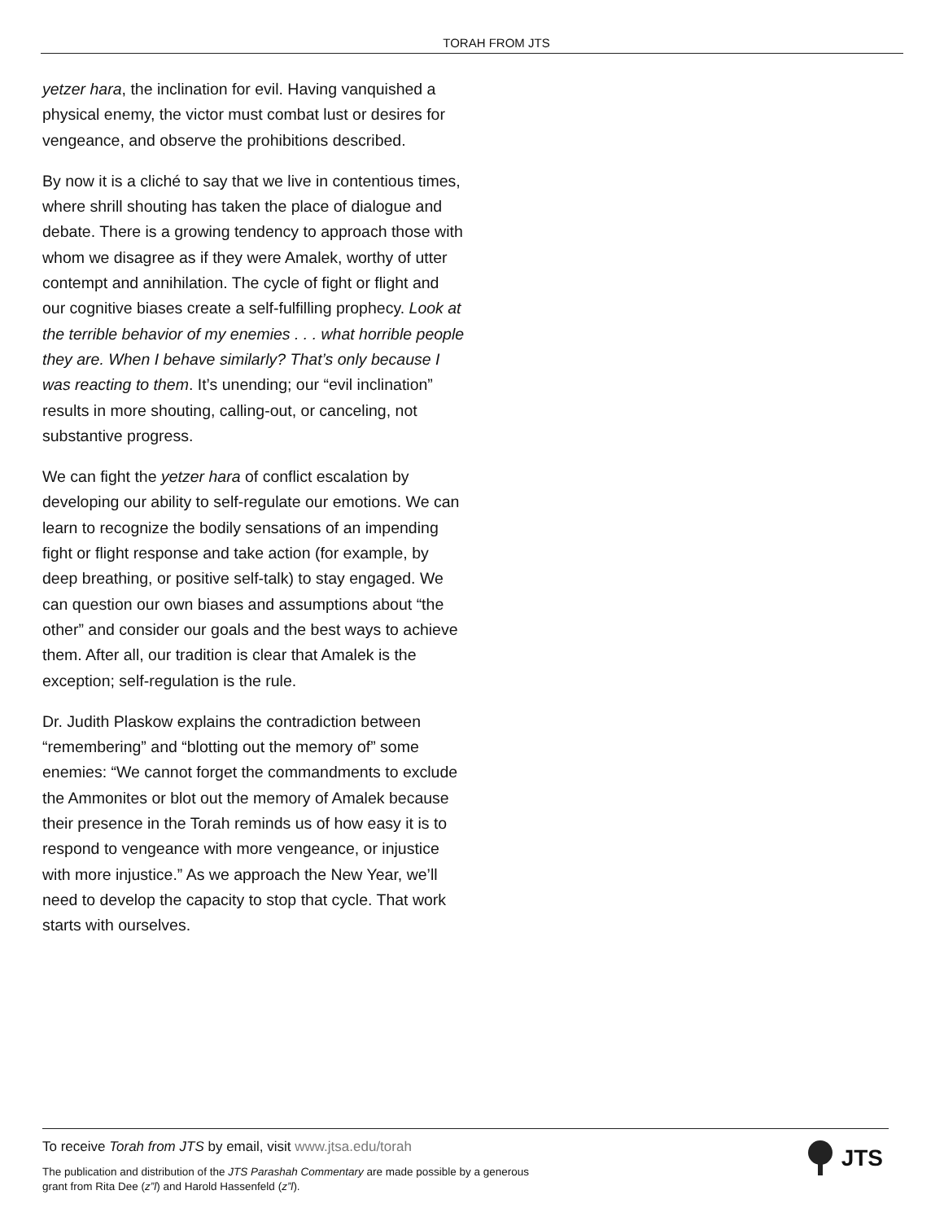TORAH FROM JTS
yetzer hara, the inclination for evil. Having vanquished a physical enemy, the victor must combat lust or desires for vengeance, and observe the prohibitions described.
By now it is a cliché to say that we live in contentious times, where shrill shouting has taken the place of dialogue and debate. There is a growing tendency to approach those with whom we disagree as if they were Amalek, worthy of utter contempt and annihilation. The cycle of fight or flight and our cognitive biases create a self-fulfilling prophecy. Look at the terrible behavior of my enemies . . . what horrible people they are. When I behave similarly? That’s only because I was reacting to them. It’s unending; our “evil inclination” results in more shouting, calling-out, or canceling, not substantive progress.
We can fight the yetzer hara of conflict escalation by developing our ability to self-regulate our emotions. We can learn to recognize the bodily sensations of an impending fight or flight response and take action (for example, by deep breathing, or positive self-talk) to stay engaged. We can question our own biases and assumptions about “the other” and consider our goals and the best ways to achieve them. After all, our tradition is clear that Amalek is the exception; self-regulation is the rule.
Dr. Judith Plaskow explains the contradiction between “remembering” and “blotting out the memory of” some enemies: “We cannot forget the commandments to exclude the Ammonites or blot out the memory of Amalek because their presence in the Torah reminds us of how easy it is to respond to vengeance with more vengeance, or injustice with more injustice.” As we approach the New Year, we’ll need to develop the capacity to stop that cycle. That work starts with ourselves.
To receive Torah from JTS by email, visit www.jtsa.edu/torah
The publication and distribution of the JTS Parashah Commentary are made possible by a generous grant from Rita Dee (z”l) and Harold Hassenfeld (z”l).
JTS